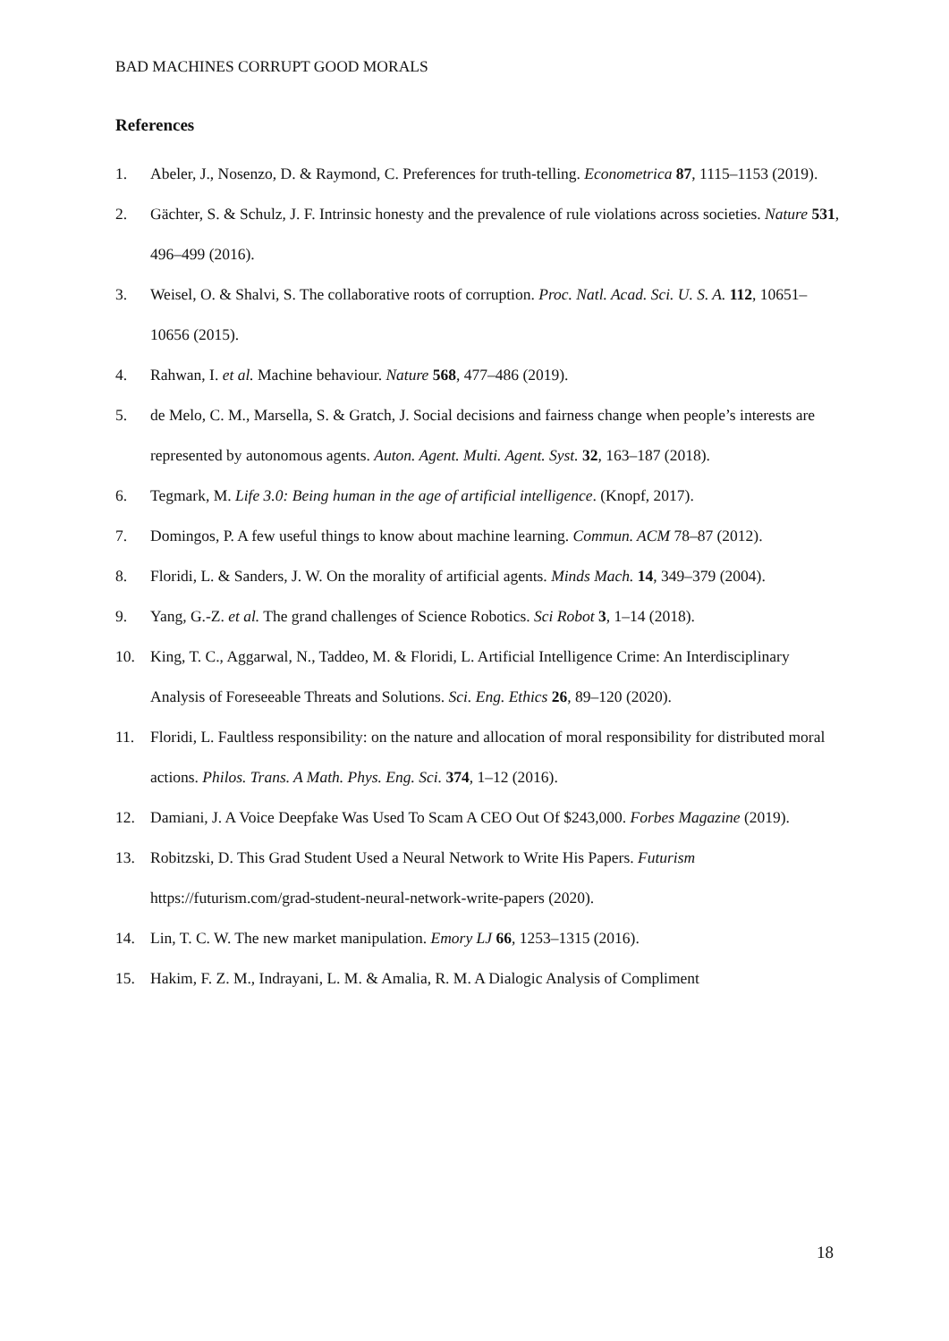BAD MACHINES CORRUPT GOOD MORALS
References
1. Abeler, J., Nosenzo, D. & Raymond, C. Preferences for truth-telling. Econometrica 87, 1115–1153 (2019).
2. Gächter, S. & Schulz, J. F. Intrinsic honesty and the prevalence of rule violations across societies. Nature 531, 496–499 (2016).
3. Weisel, O. & Shalvi, S. The collaborative roots of corruption. Proc. Natl. Acad. Sci. U. S. A. 112, 10651–10656 (2015).
4. Rahwan, I. et al. Machine behaviour. Nature 568, 477–486 (2019).
5. de Melo, C. M., Marsella, S. & Gratch, J. Social decisions and fairness change when people’s interests are represented by autonomous agents. Auton. Agent. Multi. Agent. Syst. 32, 163–187 (2018).
6. Tegmark, M. Life 3.0: Being human in the age of artificial intelligence. (Knopf, 2017).
7. Domingos, P. A few useful things to know about machine learning. Commun. ACM 78–87 (2012).
8. Floridi, L. & Sanders, J. W. On the morality of artificial agents. Minds Mach. 14, 349–379 (2004).
9. Yang, G.-Z. et al. The grand challenges of Science Robotics. Sci Robot 3, 1–14 (2018).
10. King, T. C., Aggarwal, N., Taddeo, M. & Floridi, L. Artificial Intelligence Crime: An Interdisciplinary Analysis of Foreseeable Threats and Solutions. Sci. Eng. Ethics 26, 89–120 (2020).
11. Floridi, L. Faultless responsibility: on the nature and allocation of moral responsibility for distributed moral actions. Philos. Trans. A Math. Phys. Eng. Sci. 374, 1–12 (2016).
12. Damiani, J. A Voice Deepfake Was Used To Scam A CEO Out Of $243,000. Forbes Magazine (2019).
13. Robitzski, D. This Grad Student Used a Neural Network to Write His Papers. Futurism https://futurism.com/grad-student-neural-network-write-papers (2020).
14. Lin, T. C. W. The new market manipulation. Emory LJ 66, 1253–1315 (2016).
15. Hakim, F. Z. M., Indrayani, L. M. & Amalia, R. M. A Dialogic Analysis of Compliment
18